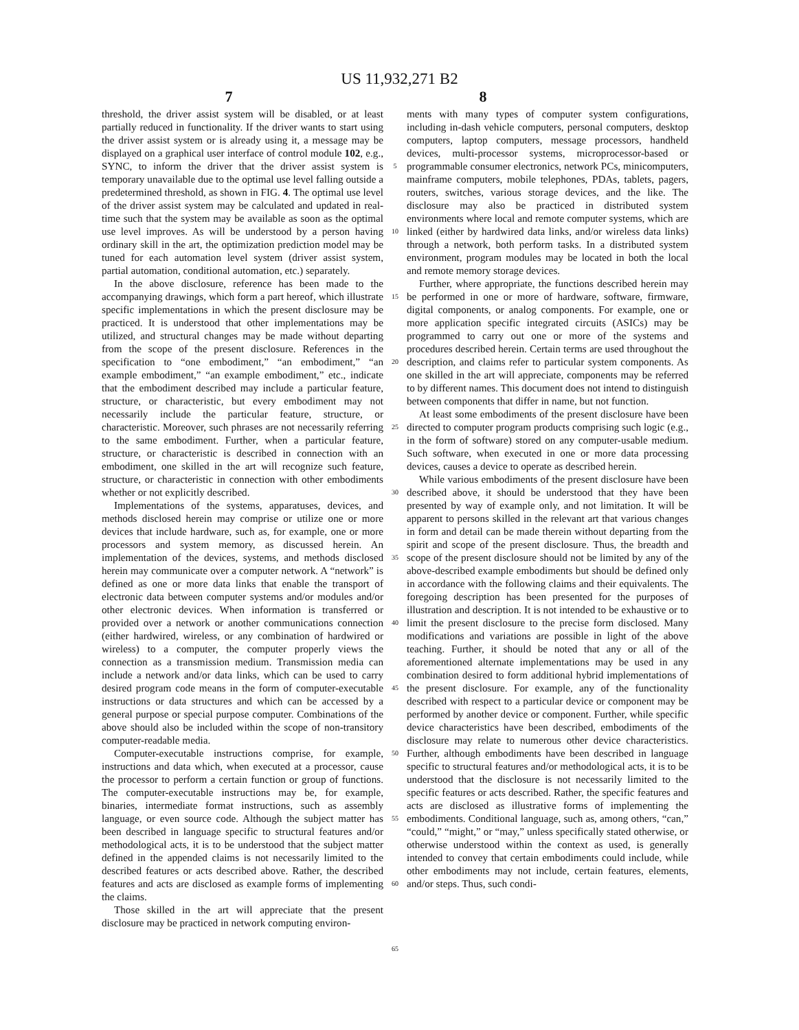US 11,932,271 B2
7 8
threshold, the driver assist system will be disabled, or at least partially reduced in functionality. If the driver wants to start using the driver assist system or is already using it, a message may be displayed on a graphical user interface of control module 102, e.g., SYNC, to inform the driver that the driver assist system is temporary unavailable due to the optimal use level falling outside a predetermined threshold, as shown in FIG. 4. The optimal use level of the driver assist system may be calculated and updated in real-time such that the system may be available as soon as the optimal use level improves. As will be understood by a person having ordinary skill in the art, the optimization prediction model may be tuned for each automation level system (driver assist system, partial automation, conditional automation, etc.) separately.
In the above disclosure, reference has been made to the accompanying drawings, which form a part hereof, which illustrate specific implementations in which the present disclosure may be practiced. It is understood that other implementations may be utilized, and structural changes may be made without departing from the scope of the present disclosure. References in the specification to “one embodiment,” “an embodiment,” “an example embodiment,” “an example embodiment,” etc., indicate that the embodiment described may include a particular feature, structure, or characteristic, but every embodiment may not necessarily include the particular feature, structure, or characteristic. Moreover, such phrases are not necessarily referring to the same embodiment. Further, when a particular feature, structure, or characteristic is described in connection with an embodiment, one skilled in the art will recognize such feature, structure, or characteristic in connection with other embodiments whether or not explicitly described.
Implementations of the systems, apparatuses, devices, and methods disclosed herein may comprise or utilize one or more devices that include hardware, such as, for example, one or more processors and system memory, as discussed herein. An implementation of the devices, systems, and methods disclosed herein may communicate over a computer network. A “network” is defined as one or more data links that enable the transport of electronic data between computer systems and/or modules and/or other electronic devices. When information is transferred or provided over a network or another communications connection (either hardwired, wireless, or any combination of hardwired or wireless) to a computer, the computer properly views the connection as a transmission medium. Transmission media can include a network and/or data links, which can be used to carry desired program code means in the form of computer-executable instructions or data structures and which can be accessed by a general purpose or special purpose computer. Combinations of the above should also be included within the scope of non-transitory computer-readable media.
Computer-executable instructions comprise, for example, instructions and data which, when executed at a processor, cause the processor to perform a certain function or group of functions. The computer-executable instructions may be, for example, binaries, intermediate format instructions, such as assembly language, or even source code. Although the subject matter has been described in language specific to structural features and/or methodological acts, it is to be understood that the subject matter defined in the appended claims is not necessarily limited to the described features or acts described above. Rather, the described features and acts are disclosed as example forms of implementing the claims.
Those skilled in the art will appreciate that the present disclosure may be practiced in network computing environ-
5
10
15
20
25
30
35
40
45
50
55
60
65
ments with many types of computer system configurations, including in-dash vehicle computers, personal computers, desktop computers, laptop computers, message processors, handheld devices, multi-processor systems, microprocessor-based or programmable consumer electronics, network PCs, minicomputers, mainframe computers, mobile telephones, PDAs, tablets, pagers, routers, switches, various storage devices, and the like. The disclosure may also be practiced in distributed system environments where local and remote computer systems, which are linked (either by hardwired data links, and/or wireless data links) through a network, both perform tasks. In a distributed system environment, program modules may be located in both the local and remote memory storage devices.
Further, where appropriate, the functions described herein may be performed in one or more of hardware, software, firmware, digital components, or analog components. For example, one or more application specific integrated circuits (ASICs) may be programmed to carry out one or more of the systems and procedures described herein. Certain terms are used throughout the description, and claims refer to particular system components. As one skilled in the art will appreciate, components may be referred to by different names. This document does not intend to distinguish between components that differ in name, but not function.
At least some embodiments of the present disclosure have been directed to computer program products comprising such logic (e.g., in the form of software) stored on any computer-usable medium. Such software, when executed in one or more data processing devices, causes a device to operate as described herein.
While various embodiments of the present disclosure have been described above, it should be understood that they have been presented by way of example only, and not limitation. It will be apparent to persons skilled in the relevant art that various changes in form and detail can be made therein without departing from the spirit and scope of the present disclosure. Thus, the breadth and scope of the present disclosure should not be limited by any of the above-described example embodiments but should be defined only in accordance with the following claims and their equivalents. The foregoing description has been presented for the purposes of illustration and description. It is not intended to be exhaustive or to limit the present disclosure to the precise form disclosed. Many modifications and variations are possible in light of the above teaching. Further, it should be noted that any or all of the aforementioned alternate implementations may be used in any combination desired to form additional hybrid implementations of the present disclosure. For example, any of the functionality described with respect to a particular device or component may be performed by another device or component. Further, while specific device characteristics have been described, embodiments of the disclosure may relate to numerous other device characteristics. Further, although embodiments have been described in language specific to structural features and/or methodological acts, it is to be understood that the disclosure is not necessarily limited to the specific features or acts described. Rather, the specific features and acts are disclosed as illustrative forms of implementing the embodiments. Conditional language, such as, among others, “can,” “could,” “might,” or “may,” unless specifically stated otherwise, or otherwise understood within the context as used, is generally intended to convey that certain embodiments could include, while other embodiments may not include, certain features, elements, and/or steps. Thus, such condi-